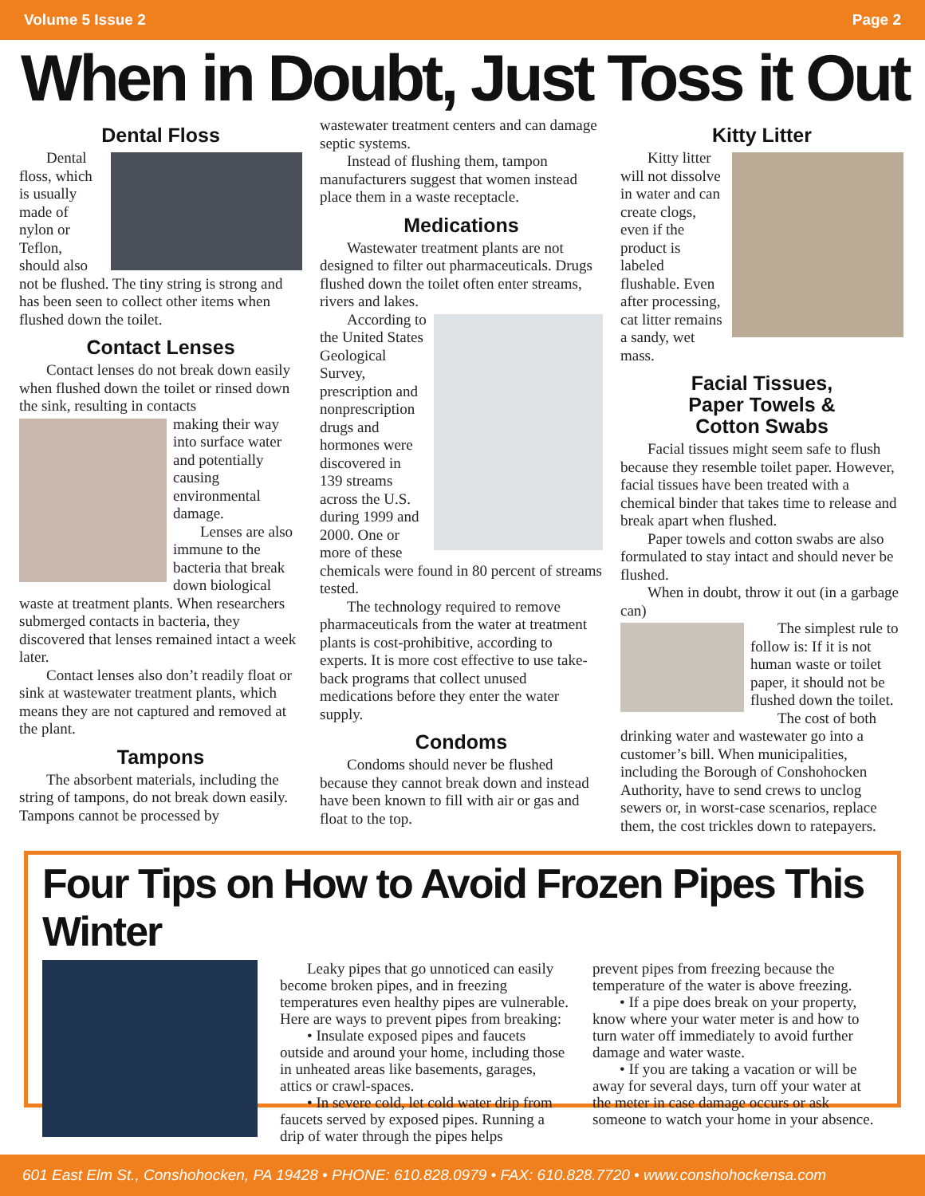Volume 5 Issue 2 Page 2
When in Doubt, Just Toss it Out
Dental Floss
Dental floss, which is usually made of nylon or Teflon, should also not be flushed. The tiny string is strong and has been seen to collect other items when flushed down the toilet.
Contact Lenses
Contact lenses do not break down easily when flushed down the toilet or rinsed down the sink, resulting in contacts
making their way into surface water and potentially causing environmental damage.
Lenses are also immune to the bacteria that break down biological waste at treatment plants. When researchers submerged contacts in bacteria, they discovered that lenses remained intact a week later.
Contact lenses also don’t readily float or sink at wastewater treatment plants, which means they are not captured and removed at the plant.
Tampons
The absorbent materials, including the string of tampons, do not break down easily. Tampons cannot be processed by
wastewater treatment centers and can damage septic systems.
Instead of flushing them, tampon manufacturers suggest that women instead place them in a waste receptacle.
Medications
Wastewater treatment plants are not designed to filter out pharmaceuticals. Drugs flushed down the toilet often enter streams, rivers and lakes.
According to the United States Geological Survey, prescription and nonprescription drugs and hormones were discovered in 139 streams across the U.S. during 1999 and 2000. One or more of these chemicals were found in 80 percent of streams tested.
The technology required to remove pharmaceuticals from the water at treatment plants is cost-prohibitive, according to experts. It is more cost effective to use take-back programs that collect unused medications before they enter the water supply.
Condoms
Condoms should never be flushed because they cannot break down and instead have been known to fill with air or gas and float to the top.
Kitty Litter
Kitty litter will not dissolve in water and can create clogs, even if the product is labeled flushable. Even after processing, cat litter remains a sandy, wet mass.
Facial Tissues,
Paper Towels &
Cotton Swabs
Facial tissues might seem safe to flush because they resemble toilet paper. However, facial tissues have been treated with a chemical binder that takes time to release and break apart when flushed.
Paper towels and cotton swabs are also formulated to stay intact and should never be flushed.
When in doubt, throw it out (in a garbage can)
The simplest rule to follow is: If it is not human waste or toilet paper, it should not be flushed down the toilet.
The cost of both drinking water and wastewater go into a customer’s bill. When municipalities, including the Borough of Conshohocken Authority, have to send crews to unclog sewers or, in worst-case scenarios, replace them, the cost trickles down to ratepayers.
Four Tips on How to Avoid Frozen Pipes This Winter
Leaky pipes that go unnoticed can easily become broken pipes, and in freezing temperatures even healthy pipes are vulnerable. Here are ways to prevent pipes from breaking:
• Insulate exposed pipes and faucets outside and around your home, including those in unheated areas like basements, garages, attics or crawl-spaces.
• In severe cold, let cold water drip from faucets served by exposed pipes. Running a drip of water through the pipes helps
prevent pipes from freezing because the temperature of the water is above freezing.
• If a pipe does break on your property, know where your water meter is and how to turn water off immediately to avoid further damage and water waste.
• If you are taking a vacation or will be away for several days, turn off your water at the meter in case damage occurs or ask someone to watch your home in your absence.
601 East Elm St., Conshohocken, PA 19428 • PHONE: 610.828.0979 • FAX: 610.828.7720 • www.conshohockensa.com